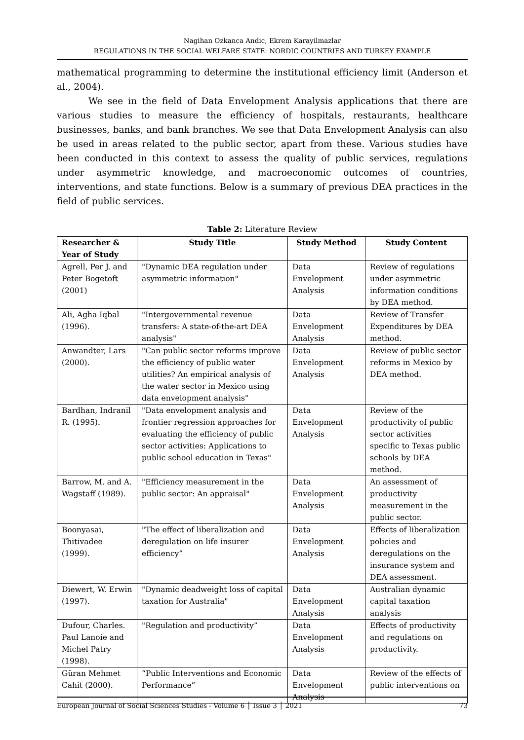Nagihan Ozkanca Andic, Ekrem Karayilmazlar
REGULATIONS IN THE SOCIAL WELFARE STATE: NORDIC COUNTRIES AND TURKEY EXAMPLE
mathematical programming to determine the institutional efficiency limit (Anderson et al., 2004).
We see in the field of Data Envelopment Analysis applications that there are various studies to measure the efficiency of hospitals, restaurants, healthcare businesses, banks, and bank branches. We see that Data Envelopment Analysis can also be used in areas related to the public sector, apart from these. Various studies have been conducted in this context to assess the quality of public services, regulations under asymmetric knowledge, and macroeconomic outcomes of countries, interventions, and state functions. Below is a summary of previous DEA practices in the field of public services.
Table 2: Literature Review
| Researcher & Year of Study | Study Title | Study Method | Study Content |
| --- | --- | --- | --- |
| Agrell, Per J. and Peter Bogetoft (2001) | "Dynamic DEA regulation under asymmetric information" | Data Envelopment Analysis | Review of regulations under asymmetric information conditions by DEA method. |
| Ali, Agha Iqbal (1996). | "Intergovernmental revenue transfers: A state-of-the-art DEA analysis" | Data Envelopment Analysis | Review of Transfer Expenditures by DEA method. |
| Anwandter, Lars (2000). | "Can public sector reforms improve the efficiency of public water utilities? An empirical analysis of the water sector in Mexico using data envelopment analysis" | Data Envelopment Analysis | Review of public sector reforms in Mexico by DEA method. |
| Bardhan, Indranil R. (1995). | "Data envelopment analysis and frontier regression approaches for evaluating the efficiency of public sector activities: Applications to public school education in Texas" | Data Envelopment Analysis | Review of the productivity of public sector activities specific to Texas public schools by DEA method. |
| Barrow, M. and A. Wagstaff (1989). | "Efficiency measurement in the public sector: An appraisal" | Data Envelopment Analysis | An assessment of productivity measurement in the public sector. |
| Boonyasai, Thitivadee (1999). | "The effect of liberalization and deregulation on life insurer efficiency” | Data Envelopment Analysis | Effects of liberalization policies and deregulations on the insurance system and DEA assessment. |
| Diewert, W. Erwin (1997). | "Dynamic deadweight loss of capital taxation for Australia" | Data Envelopment Analysis | Australian dynamic capital taxation analysis |
| Dufour, Charles. Paul Lanoie and Michel Patry (1998). | "Regulation and productivity” | Data Envelopment Analysis | Effects of productivity and regulations on productivity. |
| Güran Mehmet Cahit (2000). | “Public Interventions and Economic Performance” | Data Envelopment Analysis | Review of the effects of public interventions on |
European Journal of Social Sciences Studies - Volume 6 │ Issue 3 │ 2021 73